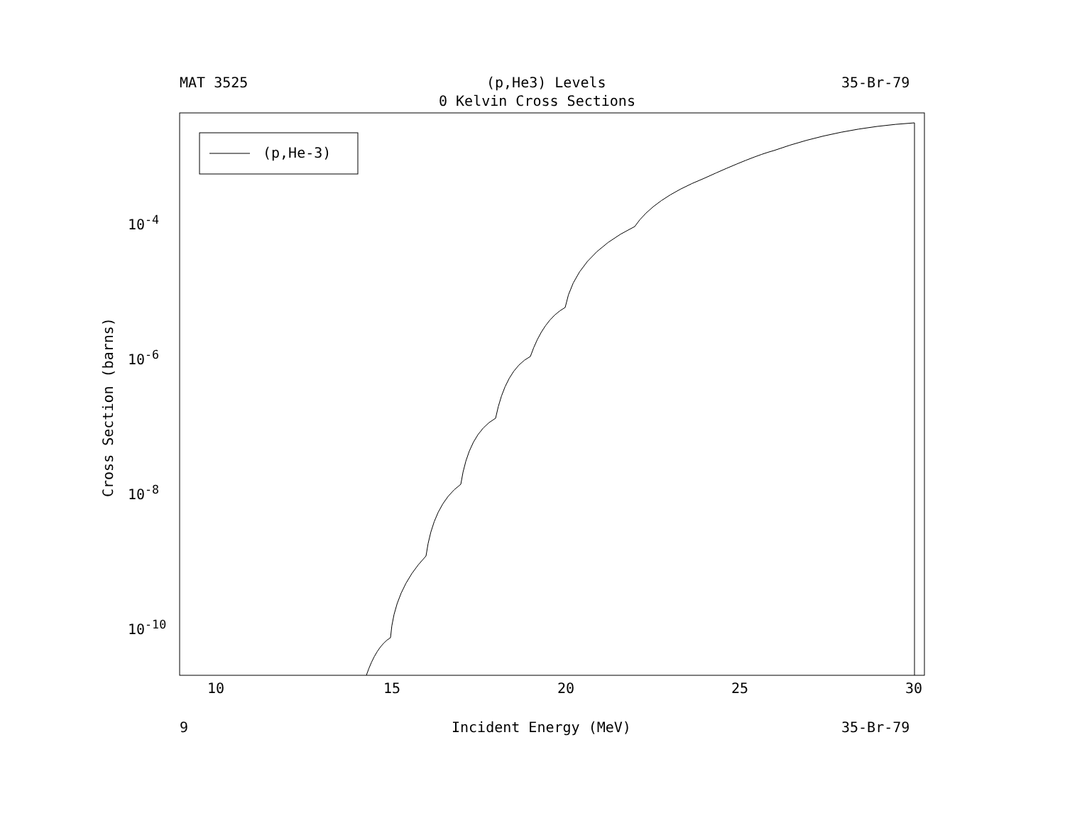MAT 3525 (p,He3) Levels 35-Br-79
0 Kelvin Cross Sections
10<sup>-4</sup>
10<sup>-6</sup>
10<sup>-8</sup>
10<sup>-10</sup>
Cross Section (barns)
10 15 20 25 30
9 Incident Energy (MeV) 35-Br-79
(p,He-3)